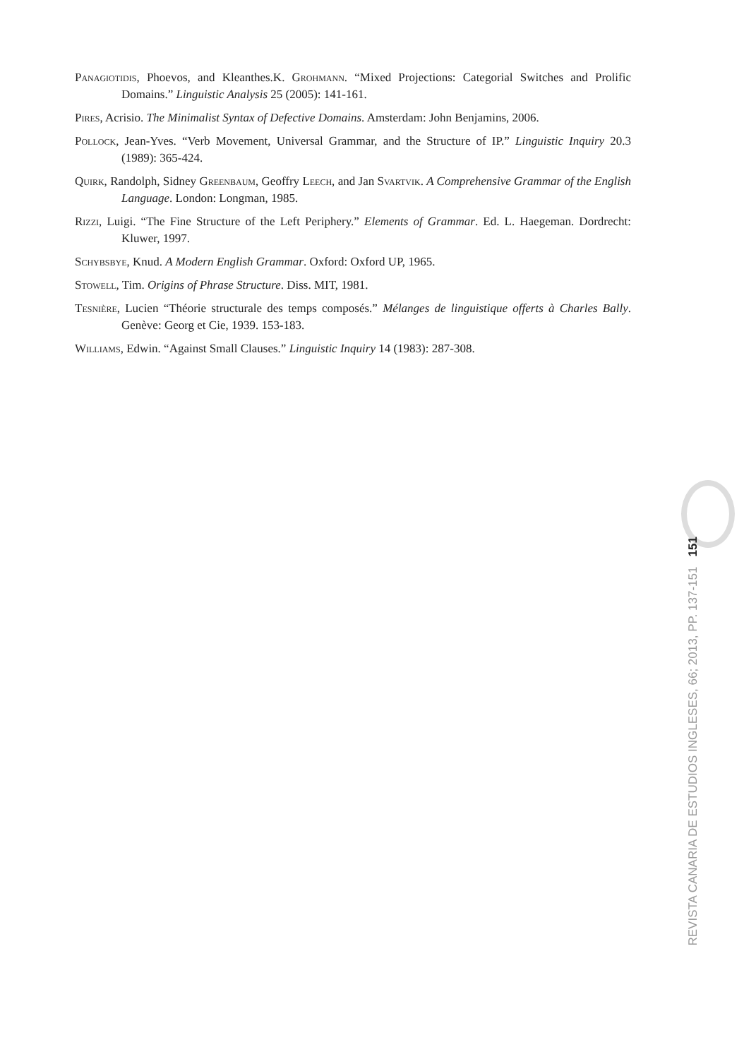Panagiotidis, Phoevos, and Kleanthes.K. Grohmann. “Mixed Projections: Categorial Switches and Prolific Domains.” Linguistic Analysis 25 (2005): 141-161.
Pires, Acrisio. The Minimalist Syntax of Defective Domains. Amsterdam: John Benjamins, 2006.
Pollock, Jean-Yves. “Verb Movement, Universal Grammar, and the Structure of IP.” Linguistic Inquiry 20.3 (1989): 365-424.
Quirk, Randolph, Sidney Greenbaum, Geoffry Leech, and Jan Svartvik. A Comprehensive Grammar of the English Language. London: Longman, 1985.
Rizzi, Luigi. “The Fine Structure of the Left Periphery.” Elements of Grammar. Ed. L. Haegeman. Dordrecht: Kluwer, 1997.
Schybsbye, Knud. A Modern English Grammar. Oxford: Oxford UP, 1965.
Stowell, Tim. Origins of Phrase Structure. Diss. MIT, 1981.
Tesnière, Lucien “Théorie structurale des temps composés.” Mélanges de linguistique offerts à Charles Bally. Genève: Georg et Cie, 1939. 153-183.
Williams, Edwin. “Against Small Clauses.” Linguistic Inquiry 14 (1983): 287-308.
REVISTA CANARIA DE ESTUDIOS INGLESES, 66; 2013, PP. 137-151 151